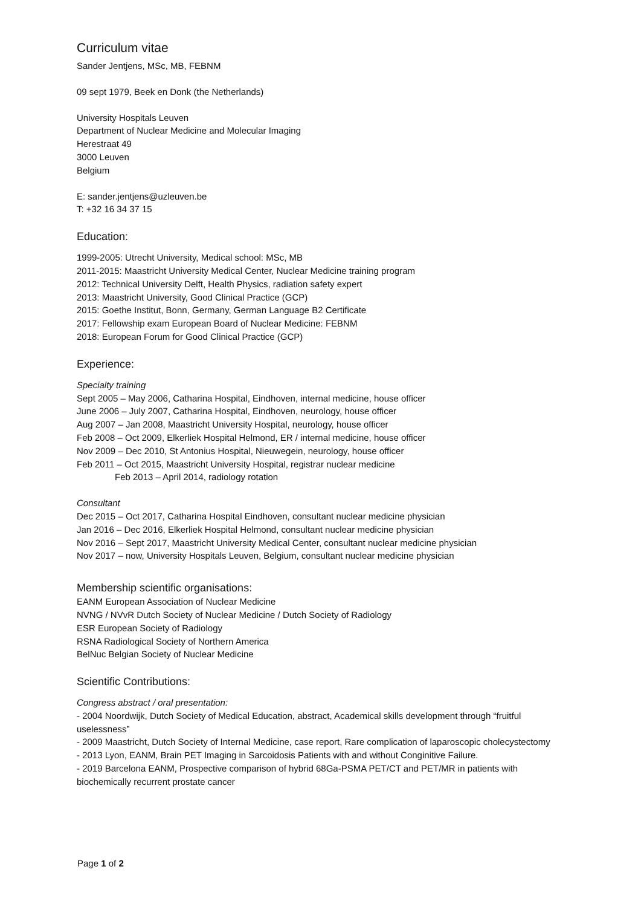Curriculum vitae
Sander Jentjens, MSc, MB, FEBNM
09 sept 1979, Beek en Donk (the Netherlands)
University Hospitals Leuven
Department of Nuclear Medicine and Molecular Imaging
Herestraat 49
3000 Leuven
Belgium
E: sander.jentjens@uzleuven.be
T: +32 16 34 37 15
Education:
1999-2005: Utrecht University, Medical school: MSc, MB
2011-2015: Maastricht University Medical Center, Nuclear Medicine training program
2012: Technical University Delft, Health Physics, radiation safety expert
2013: Maastricht University, Good Clinical Practice (GCP)
2015: Goethe Institut, Bonn, Germany, German Language B2 Certificate
2017: Fellowship exam European Board of Nuclear Medicine: FEBNM
2018: European Forum for Good Clinical Practice (GCP)
Experience:
Specialty training
Sept 2005 – May 2006, Catharina Hospital, Eindhoven, internal medicine, house officer
June 2006 – July 2007, Catharina Hospital, Eindhoven, neurology, house officer
Aug 2007 – Jan 2008, Maastricht University Hospital, neurology, house officer
Feb 2008 – Oct 2009, Elkerliek Hospital Helmond, ER / internal medicine, house officer
Nov 2009 – Dec 2010, St Antonius Hospital, Nieuwegein, neurology, house officer
Feb 2011 – Oct 2015, Maastricht University Hospital, registrar nuclear medicine
Feb 2013 – April 2014, radiology rotation
Consultant
Dec 2015 – Oct 2017, Catharina Hospital Eindhoven, consultant nuclear medicine physician
Jan 2016 – Dec 2016, Elkerliek Hospital Helmond, consultant nuclear medicine physician
Nov 2016 – Sept 2017, Maastricht University Medical Center, consultant nuclear medicine physician
Nov 2017 – now, University Hospitals Leuven, Belgium, consultant nuclear medicine physician
Membership scientific organisations:
EANM European Association of Nuclear Medicine
NVNG / NVvR Dutch Society of Nuclear Medicine / Dutch Society of Radiology
ESR European Society of Radiology
RSNA Radiological Society of Northern America
BelNuc Belgian Society of Nuclear Medicine
Scientific Contributions:
Congress abstract / oral presentation:
- 2004 Noordwijk, Dutch Society of Medical Education, abstract, Academical skills development through “fruitful uselessness”
- 2009 Maastricht, Dutch Society of Internal Medicine, case report, Rare complication of laparoscopic cholecystectomy
- 2013 Lyon, EANM, Brain PET Imaging in Sarcoidosis Patients with and without Conginitive Failure.
- 2019 Barcelona EANM, Prospective comparison of hybrid 68Ga-PSMA PET/CT and PET/MR in patients with biochemically recurrent prostate cancer
Page 1 of 2